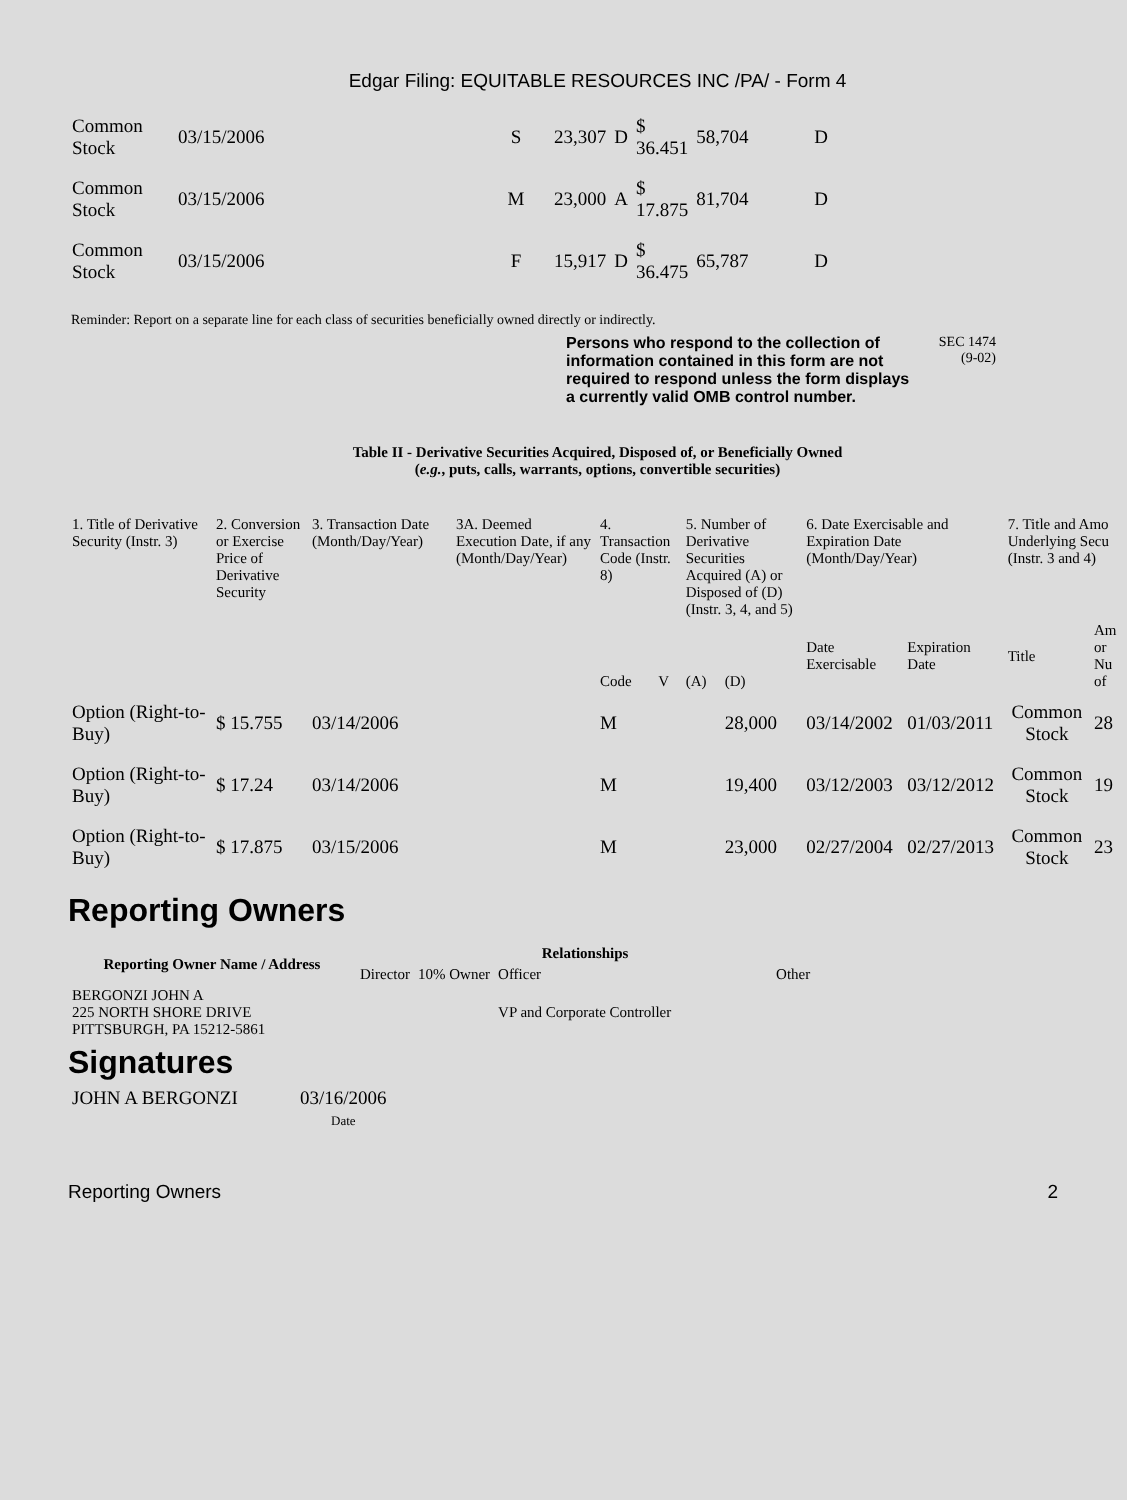Edgar Filing: EQUITABLE RESOURCES INC /PA/ - Form 4
| Common Stock | 03/15/2006 | S | 23,307 | D | $ 36.451 | 58,704 | D |
| Common Stock | 03/15/2006 | M | 23,000 | A | $ 17.875 | 81,704 | D |
| Common Stock | 03/15/2006 | F | 15,917 | D | $ 36.475 | 65,787 | D |
Reminder: Report on a separate line for each class of securities beneficially owned directly or indirectly.
Persons who respond to the collection of information contained in this form are not required to respond unless the form displays a currently valid OMB control number. SEC 1474
(9-02)
Table II - Derivative Securities Acquired, Disposed of, or Beneficially Owned
(e.g., puts, calls, warrants, options, convertible securities)
| 1. Title of Derivative Security (Instr. 3) | 2. Conversion or Exercise Price of Derivative Security | 3. Transaction Date (Month/Day/Year) | 3A. Deemed Execution Date, if any (Month/Day/Year) | 4. Transaction Code (Instr. 8) | | 5. Number of Derivative Securities Acquired (A) or Disposed of (D) (Instr. 3, 4, and 5) | | 6. Date Exercisable and Expiration Date (Month/Day/Year) | | 7. Title and Amo Underlying Secu (Instr. 3 and 4) | |
| --- | --- | --- | --- | --- | --- | --- | --- | --- | --- | --- | --- |
| | | | | Code | V | (A) | (D) | Date Exercisable | Expiration Date | Title | Am or Nu of |
| Option (Right-to-Buy) | $ 15.755 | 03/14/2006 | | M | | | 28,000 | 03/14/2002 | 01/03/2011 | Common Stock | 28 |
| Option (Right-to-Buy) | $ 17.24 | 03/14/2006 | | M | | | 19,400 | 03/12/2003 | 03/12/2012 | Common Stock | 19 |
| Option (Right-to-Buy) | $ 17.875 | 03/15/2006 | | M | | | 23,000 | 02/27/2004 | 02/27/2013 | Common Stock | 23 |
Reporting Owners
| Reporting Owner Name / Address | Relationships | | | |
| --- | --- | --- | --- | --- |
| | Director | 10% Owner | Officer | Other |
| BERGONZI JOHN A 225 NORTH SHORE DRIVE PITTSBURGH, PA 15212-5861 | | | VP and Corporate Controller | |
Signatures
| JOHN A BERGONZI | 03/16/2006 |
| | Date |
Reporting Owners 2